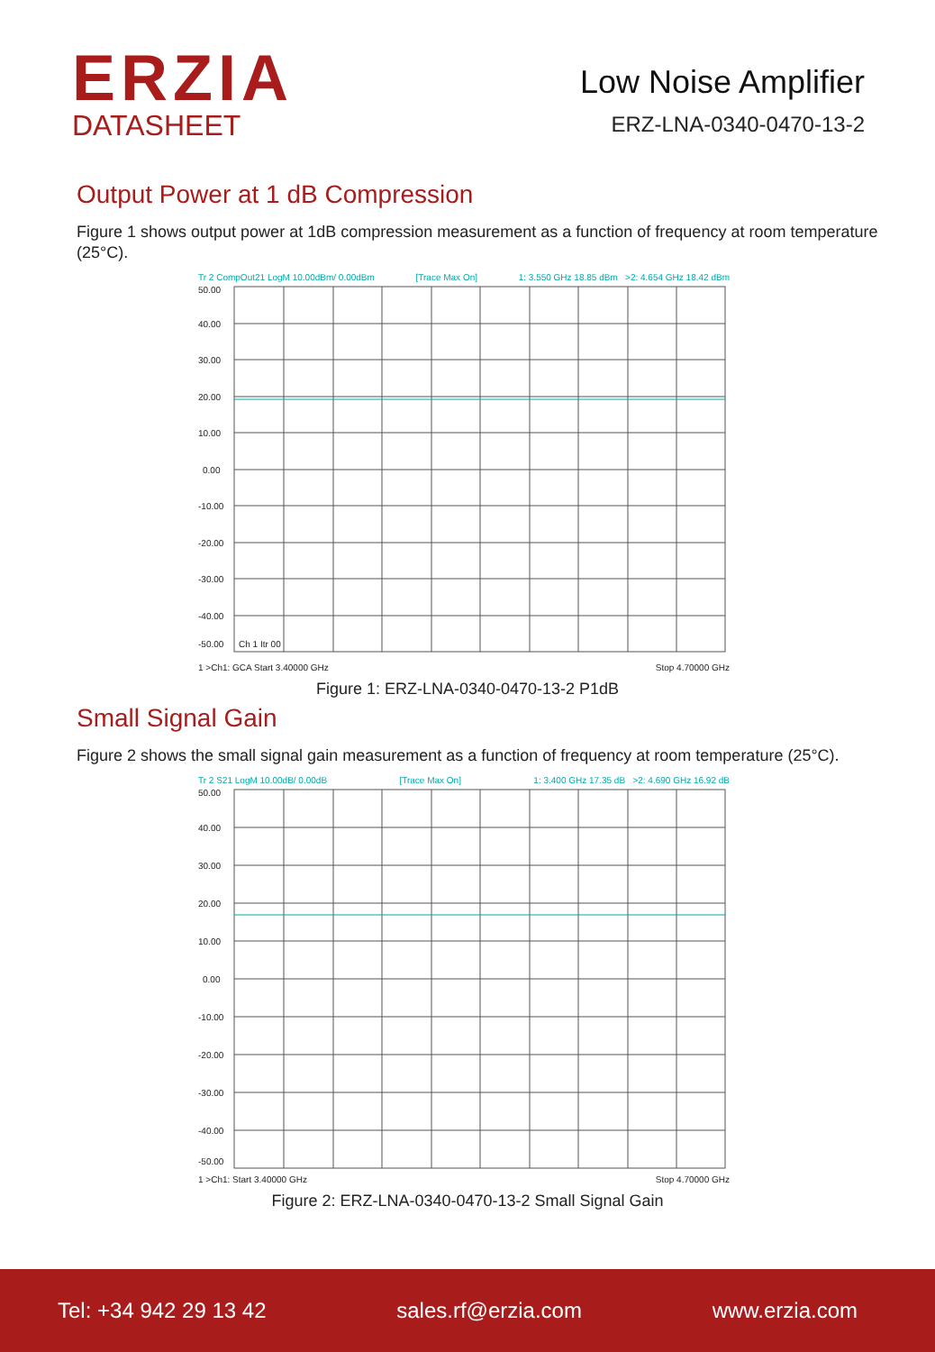ERZIA
DATASHEET
Low Noise Amplifier
ERZ-LNA-0340-0470-13-2
Output Power at 1 dB Compression
Figure 1 shows output power at 1dB compression measurement as a function of frequency at room temperature (25°C).
Tr 2 CompOut21 LogM 10.00dBm/ 0.00dBm [Trace Max On] 1: 3.550 GHz 18.85 dBm >2: 4.654 GHz 18.42 dBm
50.00
40.00
30.00
20.00
10.00
0.00
-10.00
-20.00
-30.00
-40.00
-50.00
Ch 1 Itr 00
1 >Ch1: GCA Start 3.40000 GHz Stop 4.70000 GHz
Figure 1: ERZ-LNA-0340-0470-13-2 P1dB
Small Signal Gain
Figure 2 shows the small signal gain measurement as a function of frequency at room temperature (25°C).
Tr 2 S21 LogM 10.00dB/ 0.00dB [Trace Max On] 1: 3.400 GHz 17.35 dB >2: 4.690 GHz 16.92 dB
50.00
40.00
30.00
20.00
10.00
0.00
-10.00
-20.00
-30.00
-40.00
-50.00
1 >Ch1: Start 3.40000 GHz Stop 4.70000 GHz
Figure 2: ERZ-LNA-0340-0470-13-2 Small Signal Gain
Tel: +34 942 29 13 42 sales.rf@erzia.com www.erzia.com